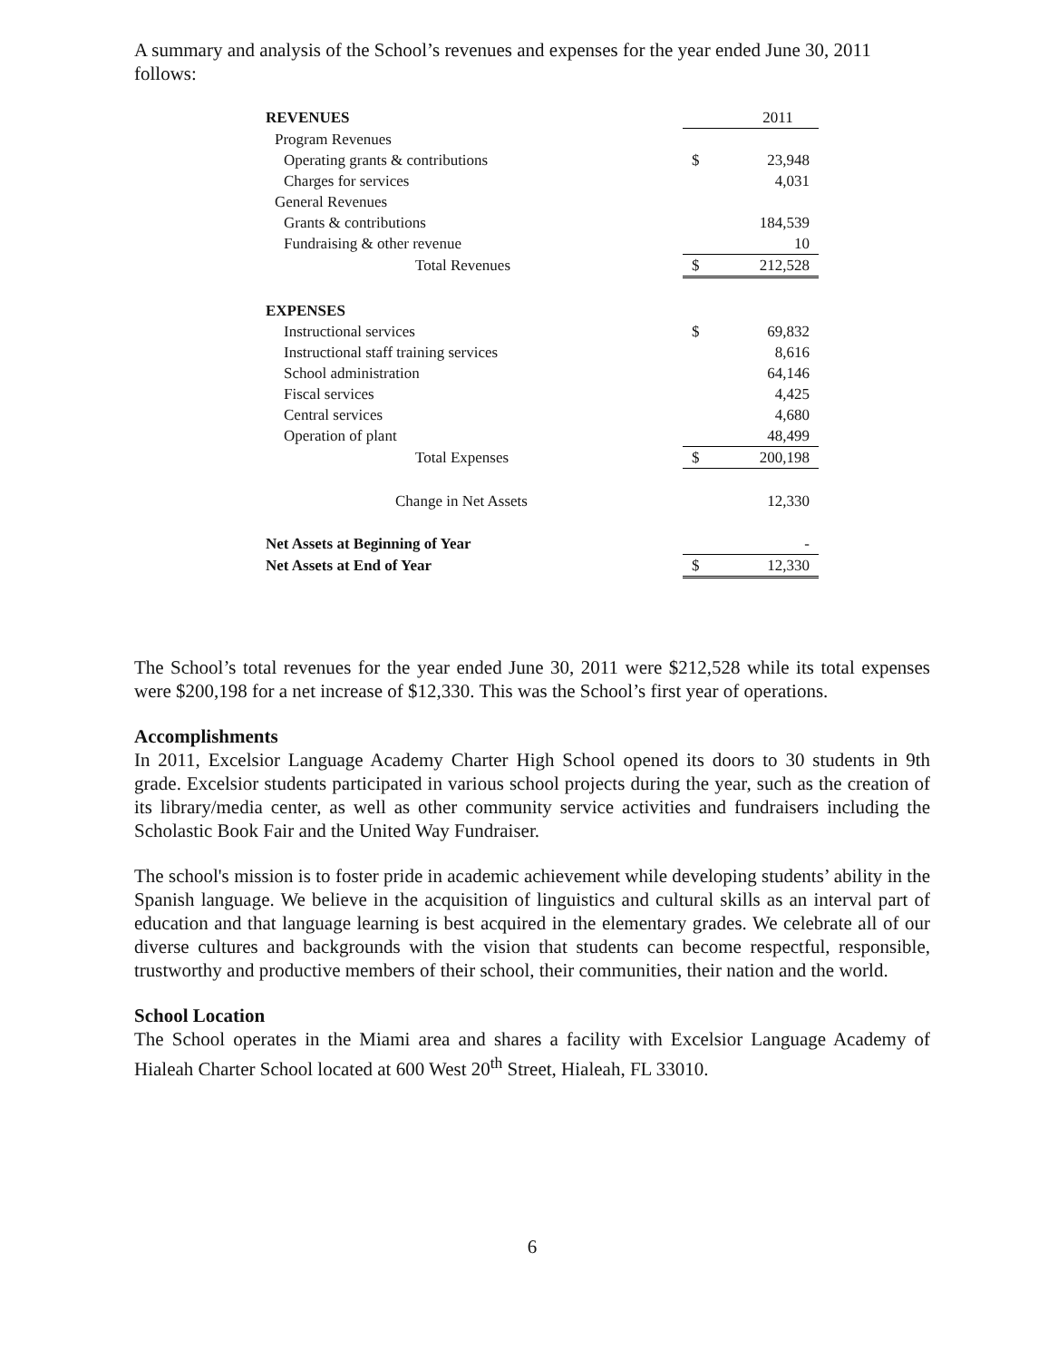A summary and analysis of the School’s revenues and expenses for the year ended June 30, 2011 follows:
| REVENUES | | 2011 |
| Program Revenues | | |
| Operating grants & contributions | $ | 23,948 |
| Charges for services | | 4,031 |
| General Revenues | | |
| Grants & contributions | | 184,539 |
| Fundraising & other revenue | | 10 |
| Total Revenues | $ | 212,528 |
| EXPENSES | | |
| Instructional services | $ | 69,832 |
| Instructional staff training services | | 8,616 |
| School administration | | 64,146 |
| Fiscal services | | 4,425 |
| Central services | | 4,680 |
| Operation of plant | | 48,499 |
| Total Expenses | $ | 200,198 |
| Change in Net Assets | | 12,330 |
| Net Assets at Beginning of Year | | - |
| Net Assets at End of Year | $ | 12,330 |
The School’s total revenues for the year ended June 30, 2011 were $212,528 while its total expenses were $200,198 for a net increase of $12,330. This was the School’s first year of operations.
Accomplishments
In 2011, Excelsior Language Academy Charter High School opened its doors to 30 students in 9th grade. Excelsior students participated in various school projects during the year, such as the creation of its library/media center, as well as other community service activities and fundraisers including the Scholastic Book Fair and the United Way Fundraiser.
The school's mission is to foster pride in academic achievement while developing students’ ability in the Spanish language. We believe in the acquisition of linguistics and cultural skills as an interval part of education and that language learning is best acquired in the elementary grades. We celebrate all of our diverse cultures and backgrounds with the vision that students can become respectful, responsible, trustworthy and productive members of their school, their communities, their nation and the world.
School Location
The School operates in the Miami area and shares a facility with Excelsior Language Academy of Hialeah Charter School located at 600 West 20<sup>th</sup> Street, Hialeah, FL 33010.
6